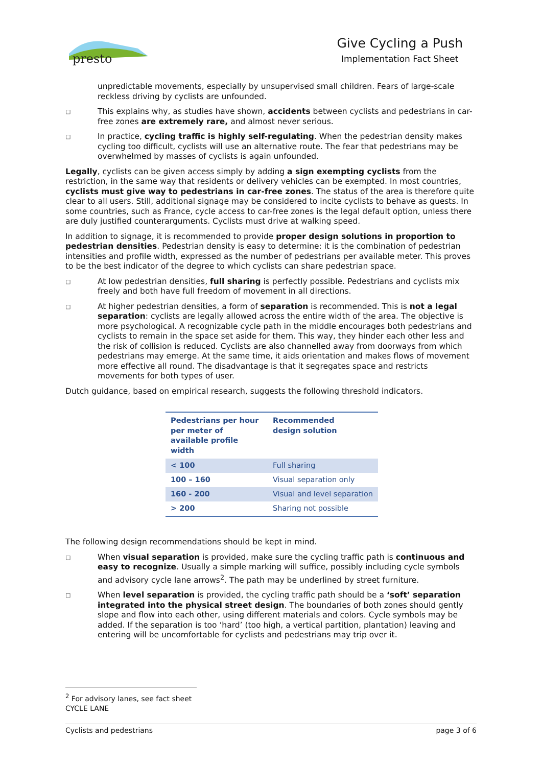presto
Give Cycling a Push
Implementation Fact Sheet
unpredictable movements, especially by unsupervised small children. Fears of large-scale reckless driving by cyclists are unfounded.
□ This explains why, as studies have shown, accidents between cyclists and pedestrians in car-free zones are extremely rare, and almost never serious.
□ In practice, cycling traffic is highly self-regulating. When the pedestrian density makes cycling too difficult, cyclists will use an alternative route. The fear that pedestrians may be overwhelmed by masses of cyclists is again unfounded.
Legally, cyclists can be given access simply by adding a sign exempting cyclists from the restriction, in the same way that residents or delivery vehicles can be exempted. In most countries, cyclists must give way to pedestrians in car-free zones. The status of the area is therefore quite clear to all users. Still, additional signage may be considered to incite cyclists to behave as guests. In some countries, such as France, cycle access to car-free zones is the legal default option, unless there are duly justified counterarguments. Cyclists must drive at walking speed.
In addition to signage, it is recommended to provide proper design solutions in proportion to pedestrian densities. Pedestrian density is easy to determine: it is the combination of pedestrian intensities and profile width, expressed as the number of pedestrians per available meter. This proves to be the best indicator of the degree to which cyclists can share pedestrian space.
□ At low pedestrian densities, full sharing is perfectly possible. Pedestrians and cyclists mix freely and both have full freedom of movement in all directions.
□ At higher pedestrian densities, a form of separation is recommended. This is not a legal separation: cyclists are legally allowed across the entire width of the area. The objective is more psychological. A recognizable cycle path in the middle encourages both pedestrians and cyclists to remain in the space set aside for them. This way, they hinder each other less and the risk of collision is reduced. Cyclists are also channelled away from doorways from which pedestrians may emerge. At the same time, it aids orientation and makes flows of movement more effective all round. The disadvantage is that it segregates space and restricts movements for both types of user.
Dutch guidance, based on empirical research, suggests the following threshold indicators.
| Pedestrians per hour per meter of available profile width | Recommended design solution |
| --- | --- |
| < 100 | Full sharing |
| 100 – 160 | Visual separation only |
| 160 - 200 | Visual and level separation |
| > 200 | Sharing not possible |
The following design recommendations should be kept in mind.
□ When visual separation is provided, make sure the cycling traffic path is continuous and easy to recognize. Usually a simple marking will suffice, possibly including cycle symbols and advisory cycle lane arrows<sup>2</sup>. The path may be underlined by street furniture.
□ When level separation is provided, the cycling traffic path should be a ‘soft’ separation integrated into the physical street design. The boundaries of both zones should gently slope and flow into each other, using different materials and colors. Cycle symbols may be added. If the separation is too ‘hard’ (too high, a vertical partition, plantation) leaving and entering will be uncomfortable for cyclists and pedestrians may trip over it.
<sup>2</sup> For advisory lanes, see fact sheet CYCLE LANE
Cyclists and pedestrians page 3 of 6